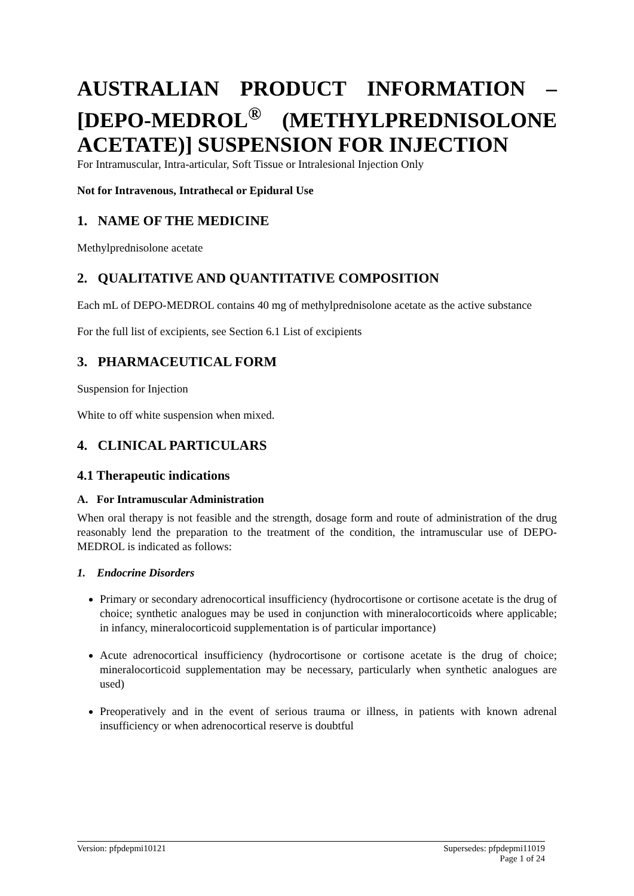AUSTRALIAN PRODUCT INFORMATION – [DEPO-MEDROL<sup>®</sup> (METHYLPREDNISOLONE
ACETATE)] SUSPENSION FOR INJECTION
For Intramuscular, Intra-articular, Soft Tissue or Intralesional Injection Only
Not for Intravenous, Intrathecal or Epidural Use
1. NAME OF THE MEDICINE
Methylprednisolone acetate
2. QUALITATIVE AND QUANTITATIVE COMPOSITION
Each mL of DEPO-MEDROL contains 40 mg of methylprednisolone acetate as the active substance
For the full list of excipients, see Section 6.1 List of excipients
3. PHARMACEUTICAL FORM
Suspension for Injection
White to off white suspension when mixed.
4. CLINICAL PARTICULARS
4.1 Therapeutic indications
A. For Intramuscular Administration
When oral therapy is not feasible and the strength, dosage form and route of administration of the drug reasonably lend the preparation to the treatment of the condition, the intramuscular use of DEPO-MEDROL is indicated as follows:
1. Endocrine Disorders
Primary or secondary adrenocortical insufficiency (hydrocortisone or cortisone acetate is the drug of choice; synthetic analogues may be used in conjunction with mineralocorticoids where applicable; in infancy, mineralocorticoid supplementation is of particular importance)
Acute adrenocortical insufficiency (hydrocortisone or cortisone acetate is the drug of choice; mineralocorticoid supplementation may be necessary, particularly when synthetic analogues are used)
Preoperatively and in the event of serious trauma or illness, in patients with known adrenal insufficiency or when adrenocortical reserve is doubtful
Version: pfpdepmi10121 Supersedes: pfpdepmi11019
Page 1 of 24